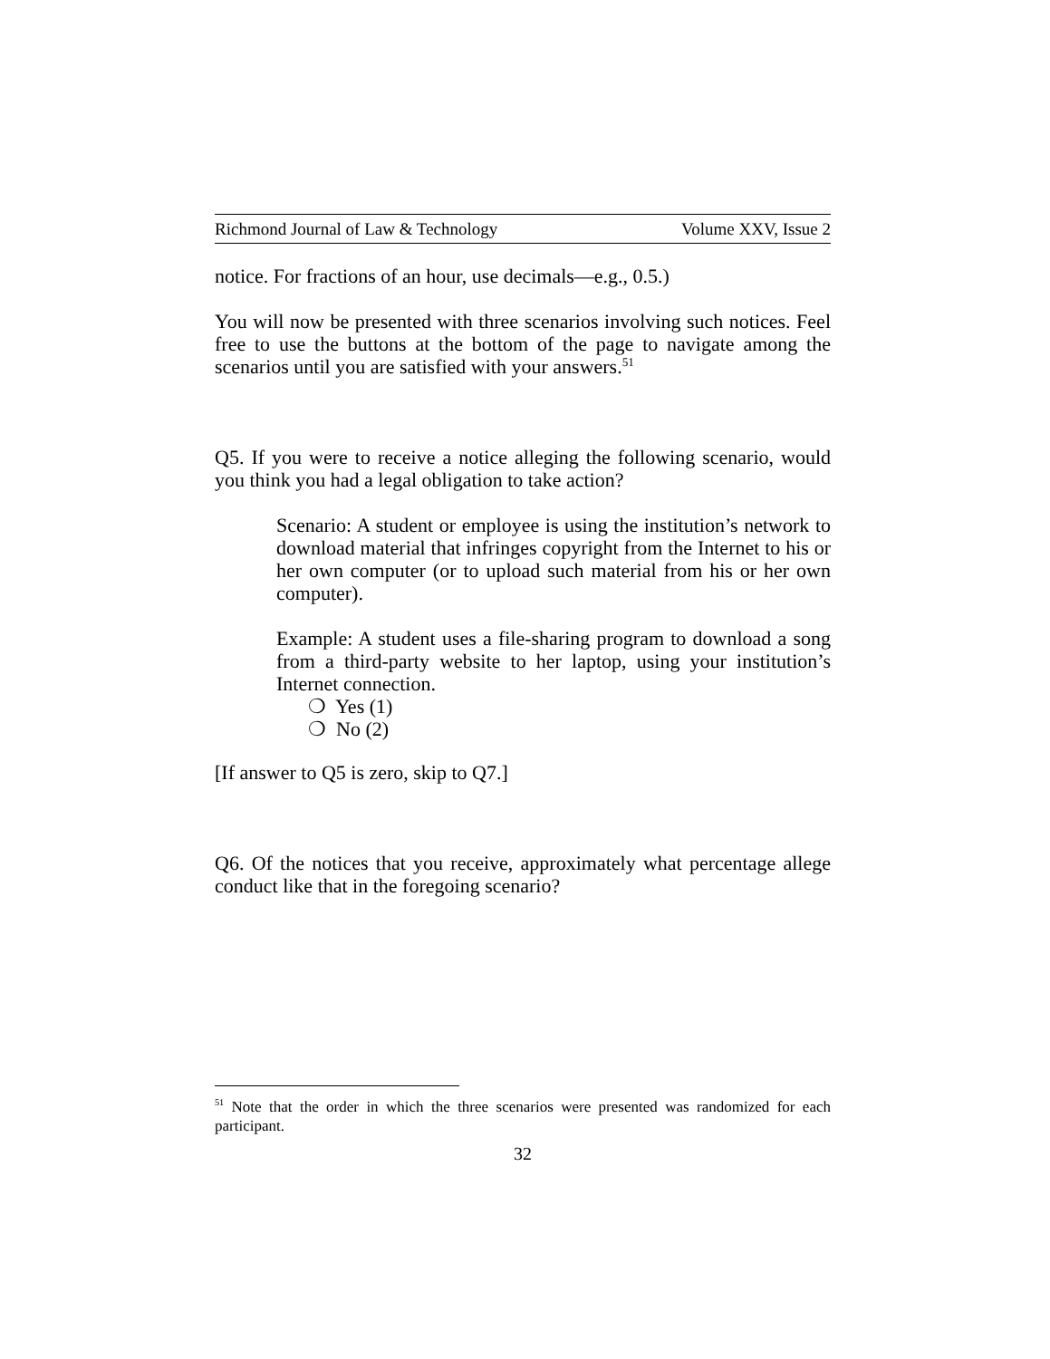Richmond Journal of Law & Technology Volume XXV, Issue 2
notice. For fractions of an hour, use decimals—e.g., 0.5.)
You will now be presented with three scenarios involving such notices. Feel free to use the buttons at the bottom of the page to navigate among the scenarios until you are satisfied with your answers.<sup>51</sup>
Q5. If you were to receive a notice alleging the following scenario, would you think you had a legal obligation to take action?
Scenario: A student or employee is using the institution’s network to download material that infringes copyright from the Internet to his or her own computer (or to upload such material from his or her own computer).
Example: A student uses a file-sharing program to download a song from a third-party website to her laptop, using your institution’s Internet connection.
❍ Yes (1)
❍ No (2)
[If answer to Q5 is zero, skip to Q7.]
Q6. Of the notices that you receive, approximately what percentage allege conduct like that in the foregoing scenario?
<sup>51</sup> Note that the order in which the three scenarios were presented was randomized for each participant.
32